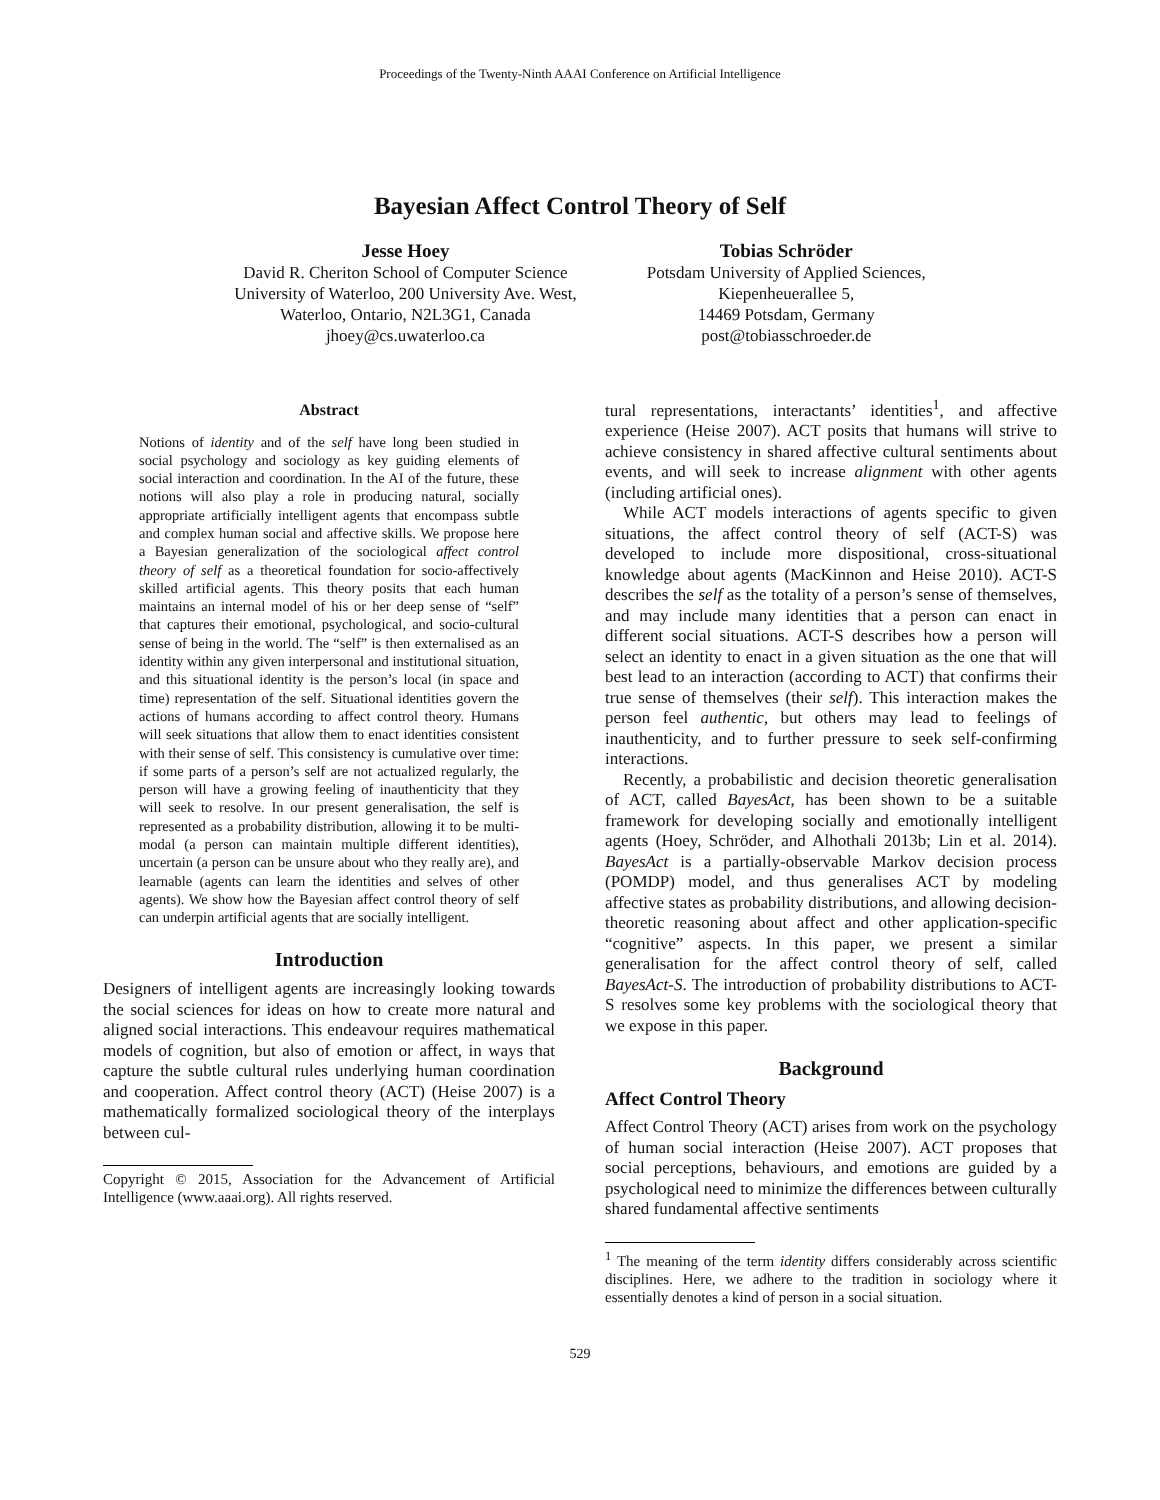Proceedings of the Twenty-Ninth AAAI Conference on Artificial Intelligence
Bayesian Affect Control Theory of Self
Jesse Hoey
David R. Cheriton School of Computer Science
University of Waterloo, 200 University Ave. West,
Waterloo, Ontario, N2L3G1, Canada
jhoey@cs.uwaterloo.ca
Tobias Schröder
Potsdam University of Applied Sciences,
Kiepenheuerallee 5,
14469 Potsdam, Germany
post@tobiasschroeder.de
Abstract
Notions of identity and of the self have long been studied in social psychology and sociology as key guiding elements of social interaction and coordination. In the AI of the future, these notions will also play a role in producing natural, socially appropriate artificially intelligent agents that encompass subtle and complex human social and affective skills. We propose here a Bayesian generalization of the sociological affect control theory of self as a theoretical foundation for socio-affectively skilled artificial agents. This theory posits that each human maintains an internal model of his or her deep sense of “self” that captures their emotional, psychological, and socio-cultural sense of being in the world. The “self” is then externalised as an identity within any given interpersonal and institutional situation, and this situational identity is the person’s local (in space and time) representation of the self. Situational identities govern the actions of humans according to affect control theory. Humans will seek situations that allow them to enact identities consistent with their sense of self. This consistency is cumulative over time: if some parts of a person’s self are not actualized regularly, the person will have a growing feeling of inauthenticity that they will seek to resolve. In our present generalisation, the self is represented as a probability distribution, allowing it to be multi-modal (a person can maintain multiple different identities), uncertain (a person can be unsure about who they really are), and learnable (agents can learn the identities and selves of other agents). We show how the Bayesian affect control theory of self can underpin artificial agents that are socially intelligent.
Introduction
Designers of intelligent agents are increasingly looking towards the social sciences for ideas on how to create more natural and aligned social interactions. This endeavour requires mathematical models of cognition, but also of emotion or affect, in ways that capture the subtle cultural rules underlying human coordination and cooperation. Affect control theory (ACT) (Heise 2007) is a mathematically formalized sociological theory of the interplays between cul-
Copyright © 2015, Association for the Advancement of Artificial Intelligence (www.aaai.org). All rights reserved.
tural representations, interactants’ identities<sup>1</sup>, and affective experience (Heise 2007). ACT posits that humans will strive to achieve consistency in shared affective cultural sentiments about events, and will seek to increase alignment with other agents (including artificial ones).
While ACT models interactions of agents specific to given situations, the affect control theory of self (ACT-S) was developed to include more dispositional, cross-situational knowledge about agents (MacKinnon and Heise 2010). ACT-S describes the self as the totality of a person’s sense of themselves, and may include many identities that a person can enact in different social situations. ACT-S describes how a person will select an identity to enact in a given situation as the one that will best lead to an interaction (according to ACT) that confirms their true sense of themselves (their self). This interaction makes the person feel authentic, but others may lead to feelings of inauthenticity, and to further pressure to seek self-confirming interactions.
Recently, a probabilistic and decision theoretic generalisation of ACT, called BayesAct, has been shown to be a suitable framework for developing socially and emotionally intelligent agents (Hoey, Schröder, and Alhothali 2013b; Lin et al. 2014). BayesAct is a partially-observable Markov decision process (POMDP) model, and thus generalises ACT by modeling affective states as probability distributions, and allowing decision-theoretic reasoning about affect and other application-specific “cognitive” aspects. In this paper, we present a similar generalisation for the affect control theory of self, called BayesAct-S. The introduction of probability distributions to ACT-S resolves some key problems with the sociological theory that we expose in this paper.
Background
Affect Control Theory
Affect Control Theory (ACT) arises from work on the psychology of human social interaction (Heise 2007). ACT proposes that social perceptions, behaviours, and emotions are guided by a psychological need to minimize the differences between culturally shared fundamental affective sentiments
<sup>1</sup> The meaning of the term identity differs considerably across scientific disciplines. Here, we adhere to the tradition in sociology where it essentially denotes a kind of person in a social situation.
529